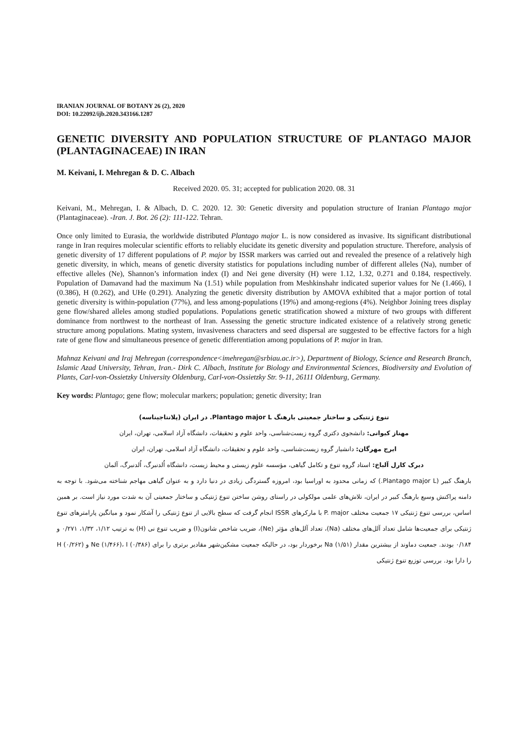IRANIAN JOURNAL OF BOTANY 26 (2), 2020
DOI: 10.22092/ijb.2020.343166.1287
GENETIC DIVERSITY AND POPULATION STRUCTURE OF PLANTAGO MAJOR (PLANTAGINACEAE) IN IRAN
M. Keivani, I. Mehregan & D. C. Albach
Received 2020. 05. 31; accepted for publication 2020. 08. 31
Keivani, M., Mehregan, I. & Albach, D. C. 2020. 12. 30: Genetic diversity and population structure of Iranian Plantago major (Plantaginaceae). -Iran. J. Bot. 26 (2): 111-122. Tehran.
Once only limited to Eurasia, the worldwide distributed Plantago major L. is now considered as invasive. Its significant distributional range in Iran requires molecular scientific efforts to reliably elucidate its genetic diversity and population structure. Therefore, analysis of genetic diversity of 17 different populations of P. major by ISSR markers was carried out and revealed the presence of a relatively high genetic diversity, in which, means of genetic diversity statistics for populations including number of different alleles (Na), number of effective alleles (Ne), Shannon’s information index (I) and Nei gene diversity (H) were 1.12, 1.32, 0.271 and 0.184, respectively. Population of Damavand had the maximum Na (1.51) while population from Meshkinshahr indicated superior values for Ne (1.466), I (0.386), H (0.262), and UHe (0.291). Analyzing the genetic diversity distribution by AMOVA exhibited that a major portion of total genetic diversity is within-population (77%), and less among-populations (19%) and among-regions (4%). Neighbor Joining trees display gene flow/shared alleles among studied populations. Populations genetic stratification showed a mixture of two groups with different dominance from northwest to the northeast of Iran. Assessing the genetic structure indicated existence of a relatively strong genetic structure among populations. Mating system, invasiveness characters and seed dispersal are suggested to be effective factors for a high rate of gene flow and simultaneous presence of genetic differentiation among populations of P. major in Iran.
Mahnaz Keivani and Iraj Mehregan (correspondence<imehregan@srbiau.ac.ir>), Department of Biology, Science and Research Branch, Islamic Azad University, Tehran, Iran.- Dirk C. Albach, Institute for Biology and Environmental Sciences, Biodiversity and Evolution of Plants, Carl-von-Ossietzky University Oldenburg, Carl-von-Ossietzky Str. 9-11, 26111 Oldenburg, Germany.
Key words: Plantago; gene flow; molecular markers; population; genetic diversity; Iran
تنوع ژنتیکی و ساختار جمعیتی بارهنگ Plantago major L. در ایران (پلانتاجیناسه)
مهناز کیوانی: دانشجوی دکتری گروه زیست‌شناسی، واحد علوم و تحقیقات، دانشگاه آزاد اسلامی، تهران، ایران
ایرج مهرگان: دانشیار گروه زیست‌شناسی، واحد علوم و تحقیقات، دانشگاه آزاد اسلامی، تهران، ایران
دیرک کارل آلباخ: استاد گروه تنوع و تکامل گیاهی، مؤسسه علوم زیستی و محیط زیست، دانشگاه اُلدنبرگ، اُلدنبرگ، آلمان
بارهنگ کبیر (Plantago major L.) که زمانی محدود به اوراسیا بود، امروزه گستردگی زیادی در دنیا دارد و به عنوان گیاهی مهاجم شناخته می‌شود. با توجه به دامنه پراکنش وسیع بارهنگ کبیر در ایران، تلاش‌های علمی مولکولی در راستای روشن ساختن تنوع ژنتیکی و ساختار جمعیتی آن به شدت مورد نیاز است. بر همین اساس، بررسی تنوع ژنتیکی ۱۷ جمعیت مختلف P. major با مارکرهای ISSR انجام گرفت که سطح بالایی از تنوع ژنتیکی را آشکار نمود و میانگین پارامترهای تنوع ژنتیکی برای جمعیت‌ها شامل تعداد آلل‌های مختلف (Na)، تعداد آلل‌های مؤثر (Ne)، ضریب شاخص شانون(I) و ضریب تنوع نی (H) به ترتیب ۱/۱۲، ۱/۳۲، ۰/۲۷۱ و ۰/۱۸۴ بودند. جمعیت دماوند از بیشترین مقدار Na (۱/۵۱) برخوردار بود، در حالیکه جمعیت مشکین‌شهر مقادیر برتری را برای Ne (۱/۴۶۶)، I (۰/۳۸۶) و H (۰/۲۶۲) را دارا بود. بررسی توزیع تنوع ژنتیکی